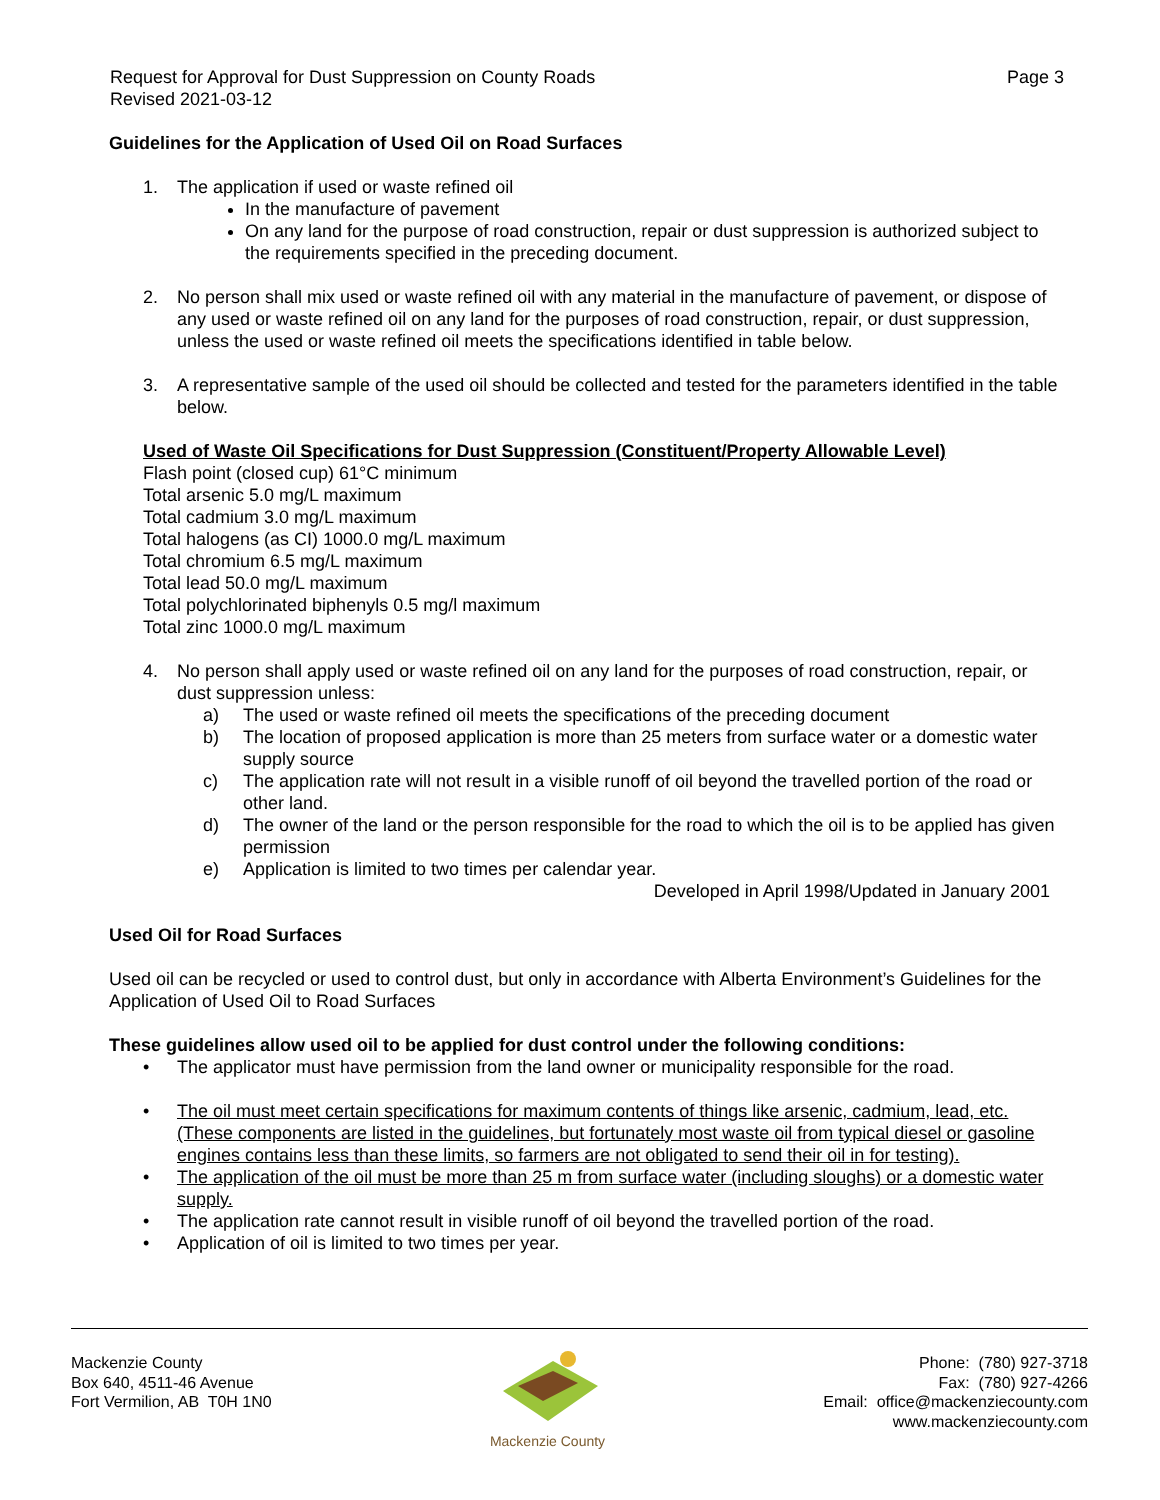Request for Approval for Dust Suppression on County Roads
Revised 2021-03-12
Page 3
Guidelines for the Application of Used Oil on Road Surfaces
1. The application if used or waste refined oil
In the manufacture of pavement
On any land for the purpose of road construction, repair or dust suppression is authorized subject to the requirements specified in the preceding document.
2. No person shall mix used or waste refined oil with any material in the manufacture of pavement, or dispose of any used or waste refined oil on any land for the purposes of road construction, repair, or dust suppression, unless the used or waste refined oil meets the specifications identified in table below.
3. A representative sample of the used oil should be collected and tested for the parameters identified in the table below.
Used of Waste Oil Specifications for Dust Suppression (Constituent/Property Allowable Level)
Flash point (closed cup) 61°C minimum
Total arsenic 5.0 mg/L maximum
Total cadmium 3.0 mg/L maximum
Total halogens (as CI) 1000.0 mg/L maximum
Total chromium 6.5 mg/L maximum
Total lead 50.0 mg/L maximum
Total polychlorinated biphenyls 0.5 mg/l maximum
Total zinc 1000.0 mg/L maximum
4. No person shall apply used or waste refined oil on any land for the purposes of road construction, repair, or dust suppression unless:
a) The used or waste refined oil meets the specifications of the preceding document
b) The location of proposed application is more than 25 meters from surface water or a domestic water supply source
c) The application rate will not result in a visible runoff of oil beyond the travelled portion of the road or other land.
d) The owner of the land or the person responsible for the road to which the oil is to be applied has given permission
e) Application is limited to two times per calendar year.
Developed in April 1998/Updated in January 2001
Used Oil for Road Surfaces
Used oil can be recycled or used to control dust, but only in accordance with Alberta Environment’s Guidelines for the Application of Used Oil to Road Surfaces
These guidelines allow used oil to be applied for dust control under the following conditions:
• The applicator must have permission from the land owner or municipality responsible for the road.
• The oil must meet certain specifications for maximum contents of things like arsenic, cadmium, lead, etc. (These components are listed in the guidelines, but fortunately most waste oil from typical diesel or gasoline engines contains less than these limits, so farmers are not obligated to send their oil in for testing).
• The application of the oil must be more than 25 m from surface water (including sloughs) or a domestic water supply.
• The application rate cannot result in visible runoff of oil beyond the travelled portion of the road.
• Application of oil is limited to two times per year.
Mackenzie County
Box 640, 4511-46 Avenue
Fort Vermilion, AB T0H 1N0
Mackenzie County
Phone: (780) 927-3718
Fax: (780) 927-4266
Email: office@mackenziecounty.com
www.mackenziecounty.com